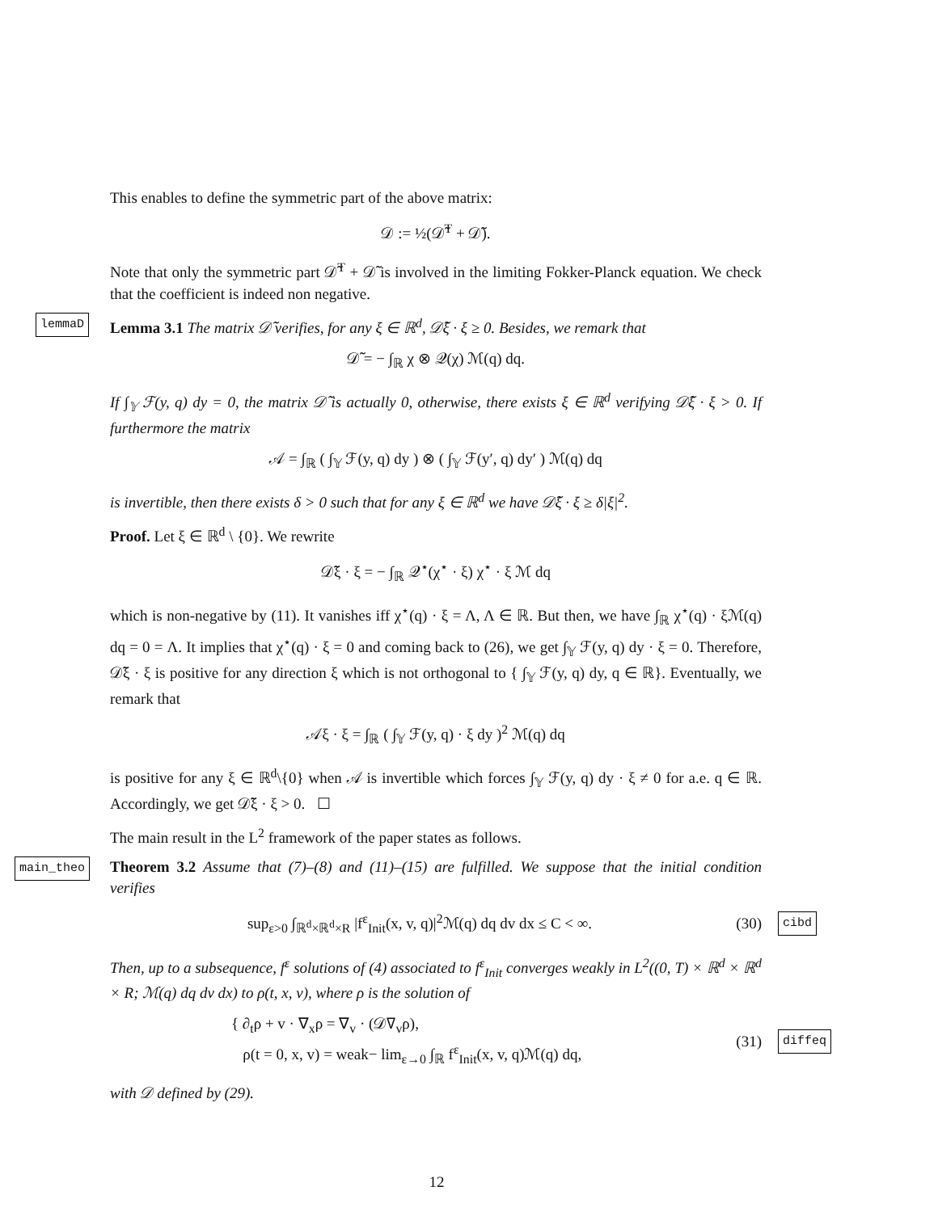This enables to define the symmetric part of the above matrix:
𝒟 := ½(𝒟̃<sup>T</sup> + 𝒟̃).
Note that only the symmetric part 𝒟̃<sup>T</sup> + 𝒟̃ is involved in the limiting Fokker-Planck equation. We check that the coefficient is indeed non negative.
lemmaD Lemma 3.1 The matrix 𝒟̃ verifies, for any ξ ∈ ℝ<sup>d</sup>, 𝒟̃ξ · ξ ≥ 0. Besides, we remark that
𝒟̃ = − ∫<sub>ℝ</sub> χ ⊗ 𝒬(χ) ℳ(q) dq.
If ∫<sub>𝕐</sub> ℱ(y, q) dy = 0, the matrix 𝒟̃ is actually 0, otherwise, there exists ξ ∈ ℝ<sup>d</sup> verifying 𝒟̃ξ · ξ > 0. If furthermore the matrix
𝒜 = ∫<sub>ℝ</sub> ( ∫<sub>𝕐</sub> ℱ(y, q) dy ) ⊗ ( ∫<sub>𝕐</sub> ℱ(y′, q) dy′ ) ℳ(q) dq
is invertible, then there exists δ > 0 such that for any ξ ∈ ℝ<sup>d</sup> we have 𝒟̃ξ · ξ ≥ δ|ξ|<sup>2</sup>.
Proof. Let ξ ∈ ℝ<sup>d</sup> \ {0}. We rewrite
𝒟̃ξ · ξ = − ∫<sub>ℝ</sub> 𝒬<sup>⋆</sup>(χ<sup>⋆</sup> · ξ) χ<sup>⋆</sup> · ξ ℳ dq
which is non-negative by (11). It vanishes iff χ<sup>⋆</sup>(q) · ξ = Λ, Λ ∈ ℝ. But then, we have ∫<sub>ℝ</sub> χ<sup>⋆</sup>(q) · ξℳ(q) dq = 0 = Λ. It implies that χ<sup>⋆</sup>(q) · ξ = 0 and coming back to (26), we get ∫<sub>𝕐</sub> ℱ(y, q) dy · ξ = 0. Therefore, 𝒟̃ξ · ξ is positive for any direction ξ which is not orthogonal to { ∫<sub>𝕐</sub> ℱ(y, q) dy, q ∈ ℝ}. Eventually, we remark that
𝒜ξ · ξ = ∫<sub>ℝ</sub> ( ∫<sub>𝕐</sub> ℱ(y, q) · ξ dy )<sup>2</sup> ℳ(q) dq
is positive for any ξ ∈ ℝ<sup>d</sup>\{0} when 𝒜 is invertible which forces ∫<sub>𝕐</sub> ℱ(y, q) dy · ξ ≠ 0 for a.e. q ∈ ℝ. Accordingly, we get 𝒟̃ξ · ξ > 0. ☐
The main result in the L<sup>2</sup> framework of the paper states as follows.
main_theo Theorem 3.2 Assume that (7)–(8) and (11)–(15) are fulfilled. We suppose that the initial condition verifies
sup<sub>ε>0</sub> ∫<sub>ℝ<sup>d</sup>×ℝ<sup>d</sup>×R</sub> |f<sup>ε</sup><sub>Init</sub>(x, v, q)|<sup>2</sup>ℳ(q) dq dv dx ≤ C < ∞.
(30)
cibd
Then, up to a subsequence, f<sup>ε</sup> solutions of (4) associated to f<sup>ε</sup><sub>Init</sub> converges weakly in L<sup>2</sup>((0, T) × ℝ<sup>d</sup> × ℝ<sup>d</sup> × R; ℳ(q) dq dv dx) to ρ(t, x, v), where ρ is the solution of
{ ∂<sub>t</sub>ρ + v · ∇<sub>x</sub>ρ = ∇<sub>v</sub> · (𝒟∇<sub>v</sub>ρ),
ρ(t = 0, x, v) = weak− lim<sub>ε→0</sub> ∫<sub>ℝ</sub> f<sup>ε</sup><sub>Init</sub>(x, v, q)ℳ(q) dq,
(31)
diffeq
with 𝒟 defined by (29).
12